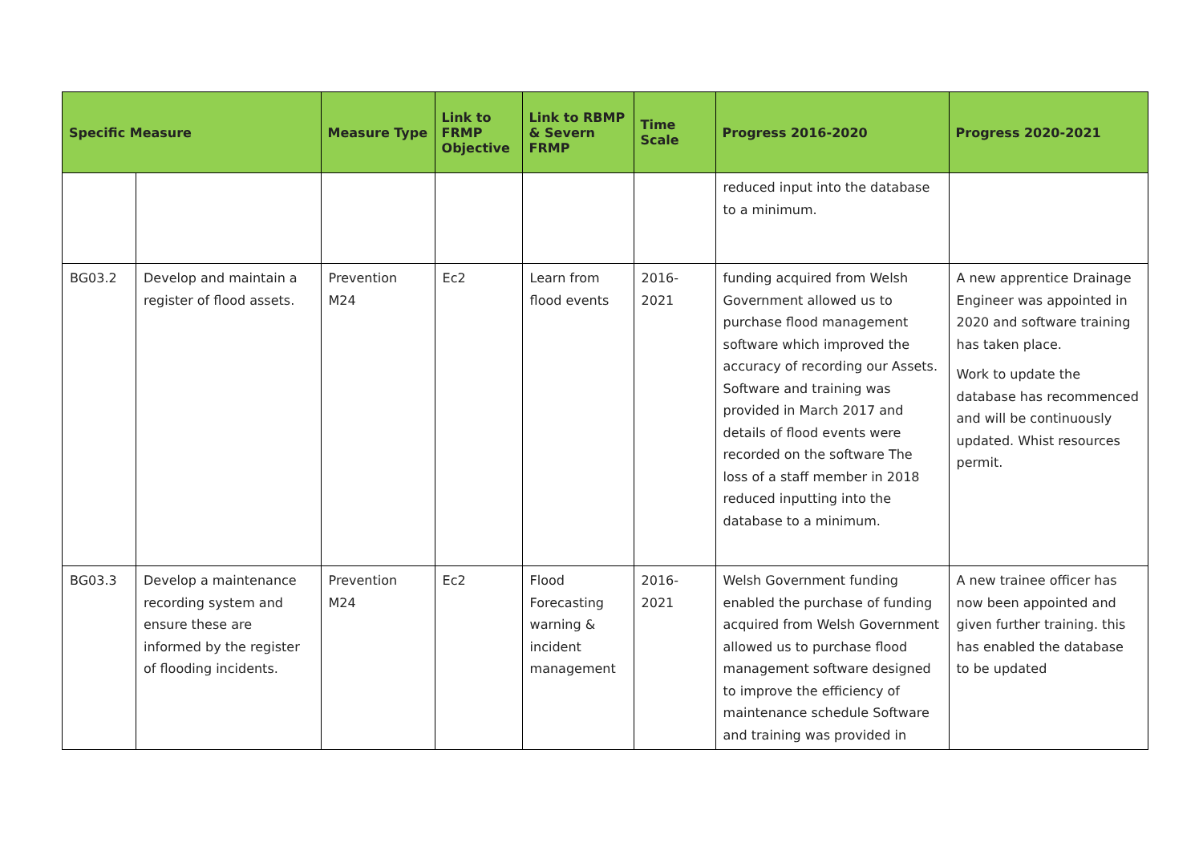| Specific Measure | | Measure Type | Link to FRMP Objective | Link to RBMP & Severn FRMP | Time Scale | Progress 2016-2020 | Progress 2020-2021 |
| --- | --- | --- | --- | --- | --- | --- | --- |
| | | | | | | reduced input into the database to a minimum. | |
| BG03.2 | Develop and maintain a register of flood assets. | Prevention M24 | Ec2 | Learn from flood events | 2016-2021 | funding acquired from Welsh Government allowed us to purchase flood management software which improved the accuracy of recording our Assets. Software and training was provided in March 2017 and details of flood events were recorded on the software The loss of a staff member in 2018 reduced inputting into the database to a minimum. | A new apprentice Drainage Engineer was appointed in 2020 and software training has taken place. Work to update the database has recommenced and will be continuously updated. Whist resources permit. |
| BG03.3 | Develop a maintenance recording system and ensure these are informed by the register of flooding incidents. | Prevention M24 | Ec2 | Flood Forecasting warning & incident management | 2016-2021 | Welsh Government funding enabled the purchase of funding acquired from Welsh Government allowed us to purchase flood management software designed to improve the efficiency of maintenance schedule Software and training was provided in | A new trainee officer has now been appointed and given further training. this has enabled the database to be updated |